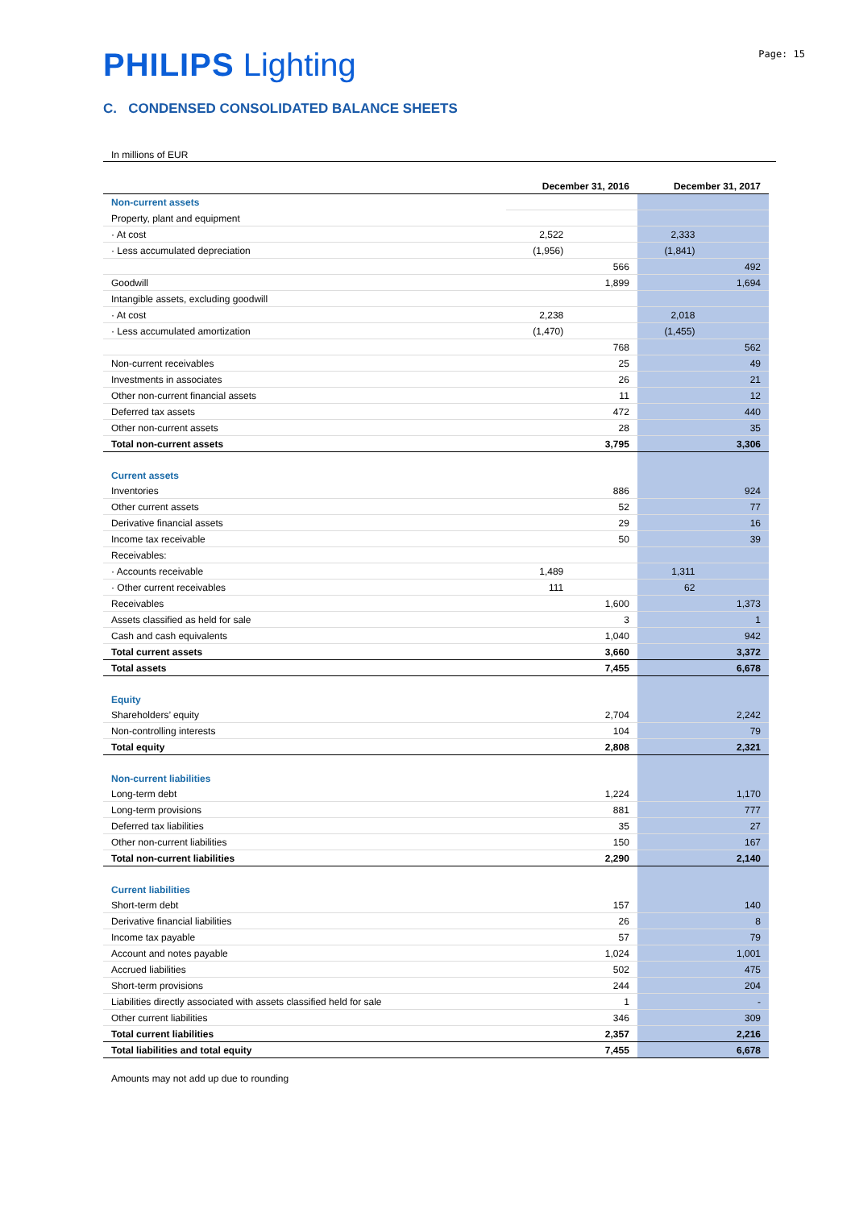Page: 15
PHILIPS Lighting
C. CONDENSED CONSOLIDATED BALANCE SHEETS
In millions of EUR
| | December 31, 2016 | | December 31, 2017 | |
| --- | --- | --- | --- | --- |
| Non-current assets | | | | |
| Property, plant and equipment | | | | |
| · At cost | 2,522 | | 2,333 | |
| · Less accumulated depreciation | (1,956) | | (1,841) | |
| | | 566 | | 492 |
| Goodwill | | 1,899 | | 1,694 |
| Intangible assets, excluding goodwill | | | | |
| · At cost | 2,238 | | 2,018 | |
| · Less accumulated amortization | (1,470) | | (1,455) | |
| | | 768 | | 562 |
| Non-current receivables | | 25 | | 49 |
| Investments in associates | | 26 | | 21 |
| Other non-current financial assets | | 11 | | 12 |
| Deferred tax assets | | 472 | | 440 |
| Other non-current assets | | 28 | | 35 |
| Total non-current assets | | 3,795 | | 3,306 |
| Current assets | | | | |
| Inventories | | 886 | | 924 |
| Other current assets | | 52 | | 77 |
| Derivative financial assets | | 29 | | 16 |
| Income tax receivable | | 50 | | 39 |
| Receivables: | | | | |
| · Accounts receivable | 1,489 | | 1,311 | |
| · Other current receivables | 111 | | 62 | |
| Receivables | | 1,600 | | 1,373 |
| Assets classified as held for sale | | 3 | | 1 |
| Cash and cash equivalents | | 1,040 | | 942 |
| Total current assets | | 3,660 | | 3,372 |
| Total assets | | 7,455 | | 6,678 |
| Equity | | | | |
| Shareholders’ equity | | 2,704 | | 2,242 |
| Non-controlling interests | | 104 | | 79 |
| Total equity | | 2,808 | | 2,321 |
| Non-current liabilities | | | | |
| Long-term debt | | 1,224 | | 1,170 |
| Long-term provisions | | 881 | | 777 |
| Deferred tax liabilities | | 35 | | 27 |
| Other non-current liabilities | | 150 | | 167 |
| Total non-current liabilities | | 2,290 | | 2,140 |
| Current liabilities | | | | |
| Short-term debt | | 157 | | 140 |
| Derivative financial liabilities | | 26 | | 8 |
| Income tax payable | | 57 | | 79 |
| Account and notes payable | | 1,024 | | 1,001 |
| Accrued liabilities | | 502 | | 475 |
| Short-term provisions | | 244 | | 204 |
| Liabilities directly associated with assets classified held for sale | | 1 | | - |
| Other current liabilities | | 346 | | 309 |
| Total current liabilities | | 2,357 | | 2,216 |
| Total liabilities and total equity | | 7,455 | | 6,678 |
Amounts may not add up due to rounding